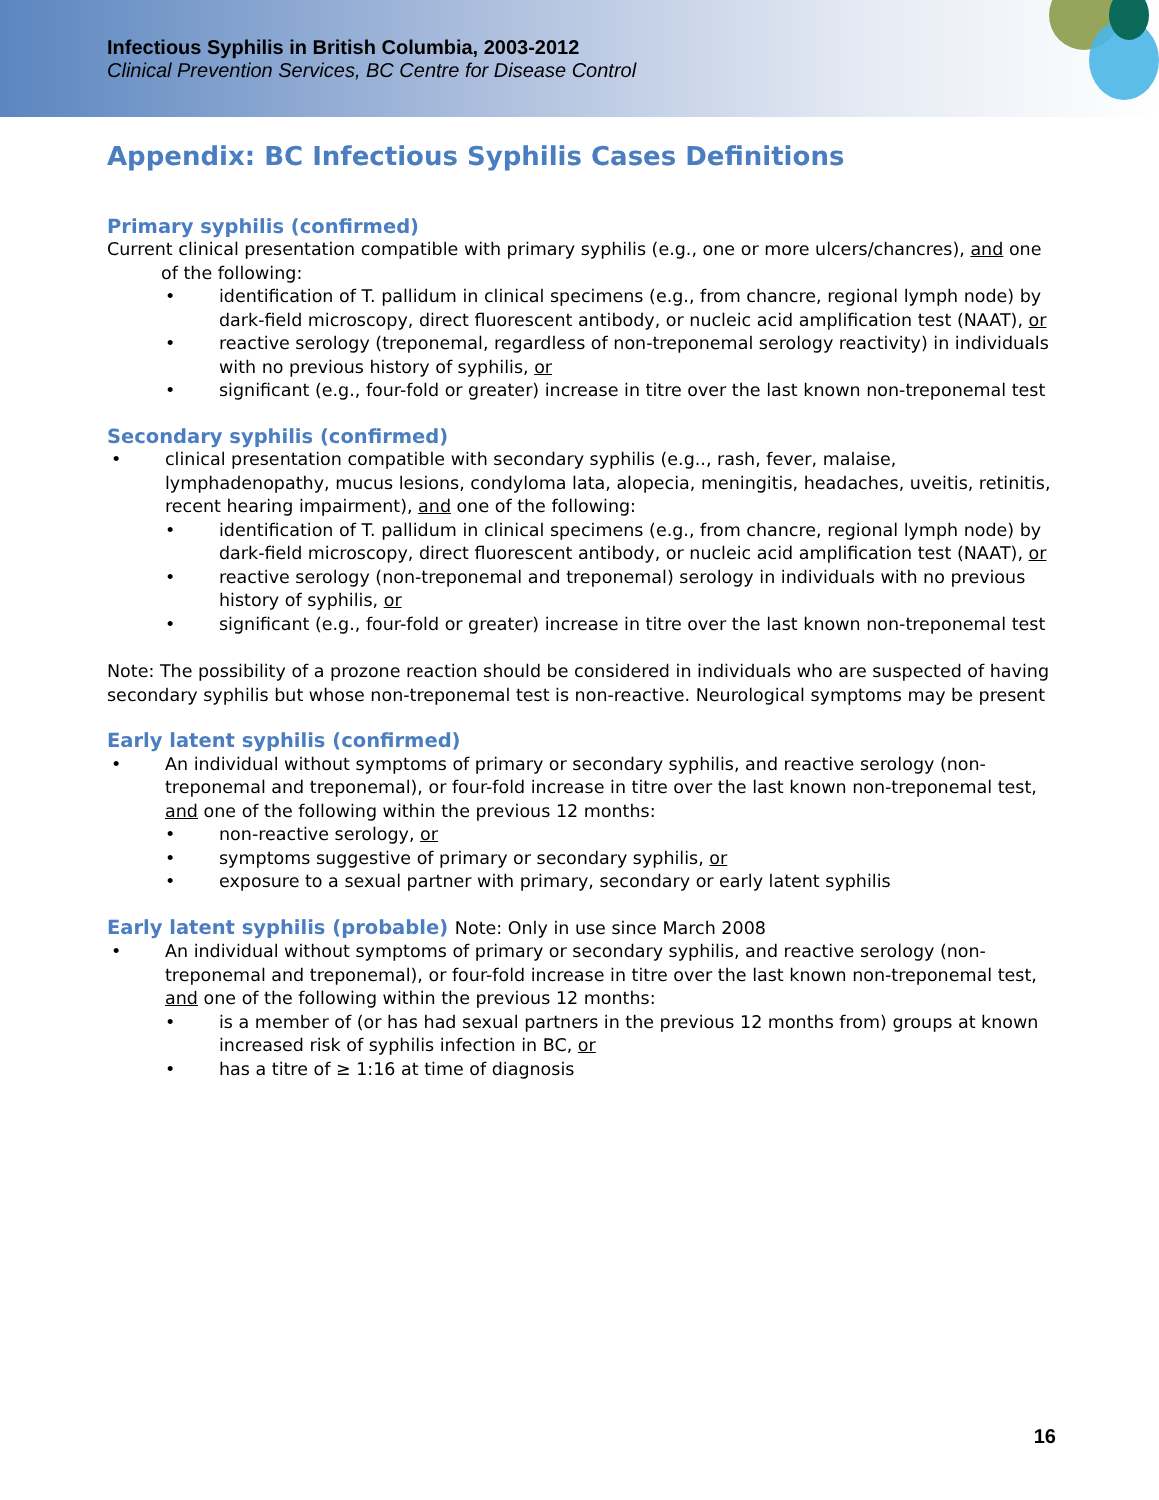Infectious Syphilis in British Columbia, 2003-2012
Clinical Prevention Services, BC Centre for Disease Control
Appendix: BC Infectious Syphilis Cases Definitions
Primary syphilis (confirmed)
Current clinical presentation compatible with primary syphilis (e.g., one or more ulcers/chancres), and one of the following:
• identification of T. pallidum in clinical specimens (e.g., from chancre, regional lymph node) by dark-field microscopy, direct fluorescent antibody, or nucleic acid amplification test (NAAT), or
• reactive serology (treponemal, regardless of non-treponemal serology reactivity) in individuals with no previous history of syphilis, or
• significant (e.g., four-fold or greater) increase in titre over the last known non-treponemal test
Secondary syphilis (confirmed)
• clinical presentation compatible with secondary syphilis (e.g.., rash, fever, malaise, lymphadenopathy, mucus lesions, condyloma lata, alopecia, meningitis, headaches, uveitis, retinitis, recent hearing impairment), and one of the following:
• identification of T. pallidum in clinical specimens (e.g., from chancre, regional lymph node) by dark-field microscopy, direct fluorescent antibody, or nucleic acid amplification test (NAAT), or
• reactive serology (non-treponemal and treponemal) serology in individuals with no previous history of syphilis, or
• significant (e.g., four-fold or greater) increase in titre over the last known non-treponemal test
Note: The possibility of a prozone reaction should be considered in individuals who are suspected of having secondary syphilis but whose non-treponemal test is non-reactive. Neurological symptoms may be present
Early latent syphilis (confirmed)
• An individual without symptoms of primary or secondary syphilis, and reactive serology (non-treponemal and treponemal), or four-fold increase in titre over the last known non-treponemal test, and one of the following within the previous 12 months:
• non-reactive serology, or
• symptoms suggestive of primary or secondary syphilis, or
• exposure to a sexual partner with primary, secondary or early latent syphilis
Early latent syphilis (probable) Note: Only in use since March 2008
• An individual without symptoms of primary or secondary syphilis, and reactive serology (non-treponemal and treponemal), or four-fold increase in titre over the last known non-treponemal test, and one of the following within the previous 12 months:
• is a member of (or has had sexual partners in the previous 12 months from) groups at known increased risk of syphilis infection in BC, or
• has a titre of ≥ 1:16 at time of diagnosis
16